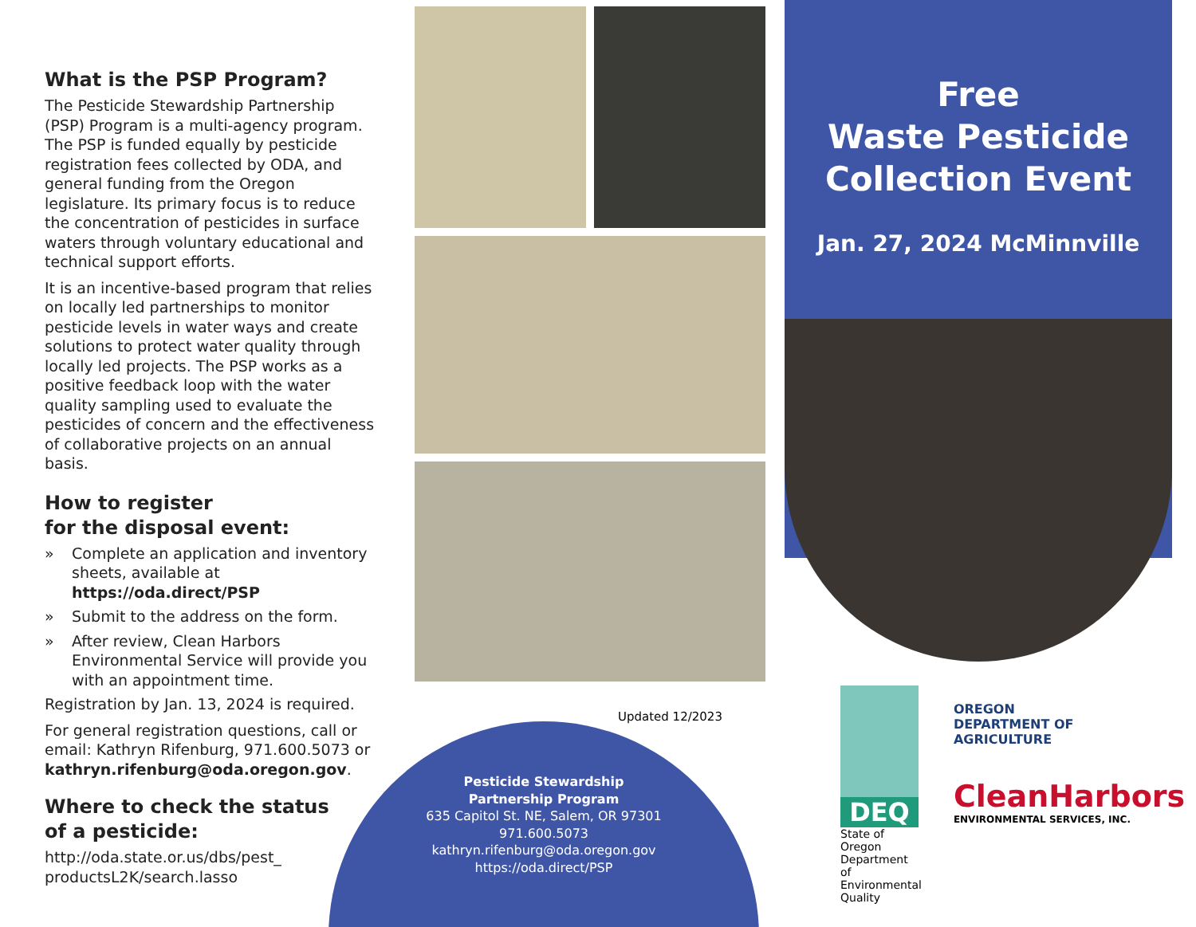What is the PSP Program?
The Pesticide Stewardship Partnership (PSP) Program is a multi-agency program. The PSP is funded equally by pesticide registration fees collected by ODA, and general funding from the Oregon legislature. Its primary focus is to reduce the concentration of pesticides in surface waters through voluntary educational and technical support efforts.
It is an incentive-based program that relies on locally led partnerships to monitor pesticide levels in water ways and create solutions to protect water quality through locally led projects. The PSP works as a positive feedback loop with the water quality sampling used to evaluate the pesticides of concern and the effectiveness of collaborative projects on an annual basis.
How to register
for the disposal event:
» Complete an application and inventory sheets, available at https://oda.direct/PSP
» Submit to the address on the form.
» After review, Clean Harbors Environmental Service will provide you with an appointment time.
Registration by Jan. 13, 2024 is required.
For general registration questions, call or email: Kathryn Rifenburg, 971.600.5073 or kathryn.rifenburg@oda.oregon.gov.
Where to check the status
of a pesticide:
http://oda.state.or.us/dbs/pest_ productsL2K/search.lasso
Updated 12/2023
Pesticide Stewardship
Partnership Program
635 Capitol St. NE, Salem, OR 97301
971.600.5073
kathryn.rifenburg@oda.oregon.gov
https://oda.direct/PSP
Free
Waste Pesticide
Collection Event
Jan. 27, 2024 McMinnville
DEQ
State of Oregon
Department of
Environmental
Quality
OREGON
DEPARTMENT OF
AGRICULTURE
CleanHarbors
ENVIRONMENTAL SERVICES, INC.